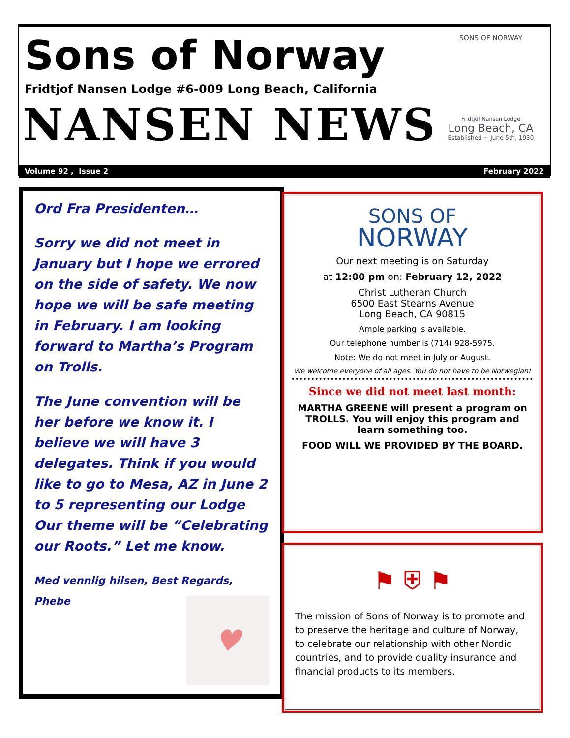Sons of Norway
Fridtjof Nansen Lodge #6-009 Long Beach, California
NANSEN NEWS
SONS OF NORWAY
Fridtjof Nansen Lodge
Long Beach, CA
Established ~ June 5th, 1930
Volume 92 , Issue 2 February 2022
Ord Fra Presidenten…
Sorry we did not meet in January but I hope we errored on the side of safety. We now hope we will be safe meeting in February. I am looking forward to Martha’s Program on Trolls.
The June convention will be her before we know it. I believe we will have 3 delegates. Think if you would like to go to Mesa, AZ in June 2 to 5 representing our Lodge Our theme will be “Celebrating our Roots.” Let me know.
Med vennlig hilsen, Best Regards, Phebe
♥
SONS OF
NORWAY
Our next meeting is on Saturday
at 12:00 pm on: February 12, 2022
Christ Lutheran Church
6500 East Stearns Avenue
Long Beach, CA 90815
Ample parking is available.
Our telephone number is (714) 928-5975.
Note: We do not meet in July or August.
We welcome everyone of all ages. You do not have to be Norwegian!
Since we did not meet last month:
MARTHA GREENE will present a program on TROLLS. You will enjoy this program and learn something too.
FOOD WILL WE PROVIDED BY THE BOARD.
⚑ ⛨ ⚑
The mission of Sons of Norway is to promote and to preserve the heritage and culture of Norway, to celebrate our relationship with other Nordic countries, and to provide quality insurance and financial products to its members.